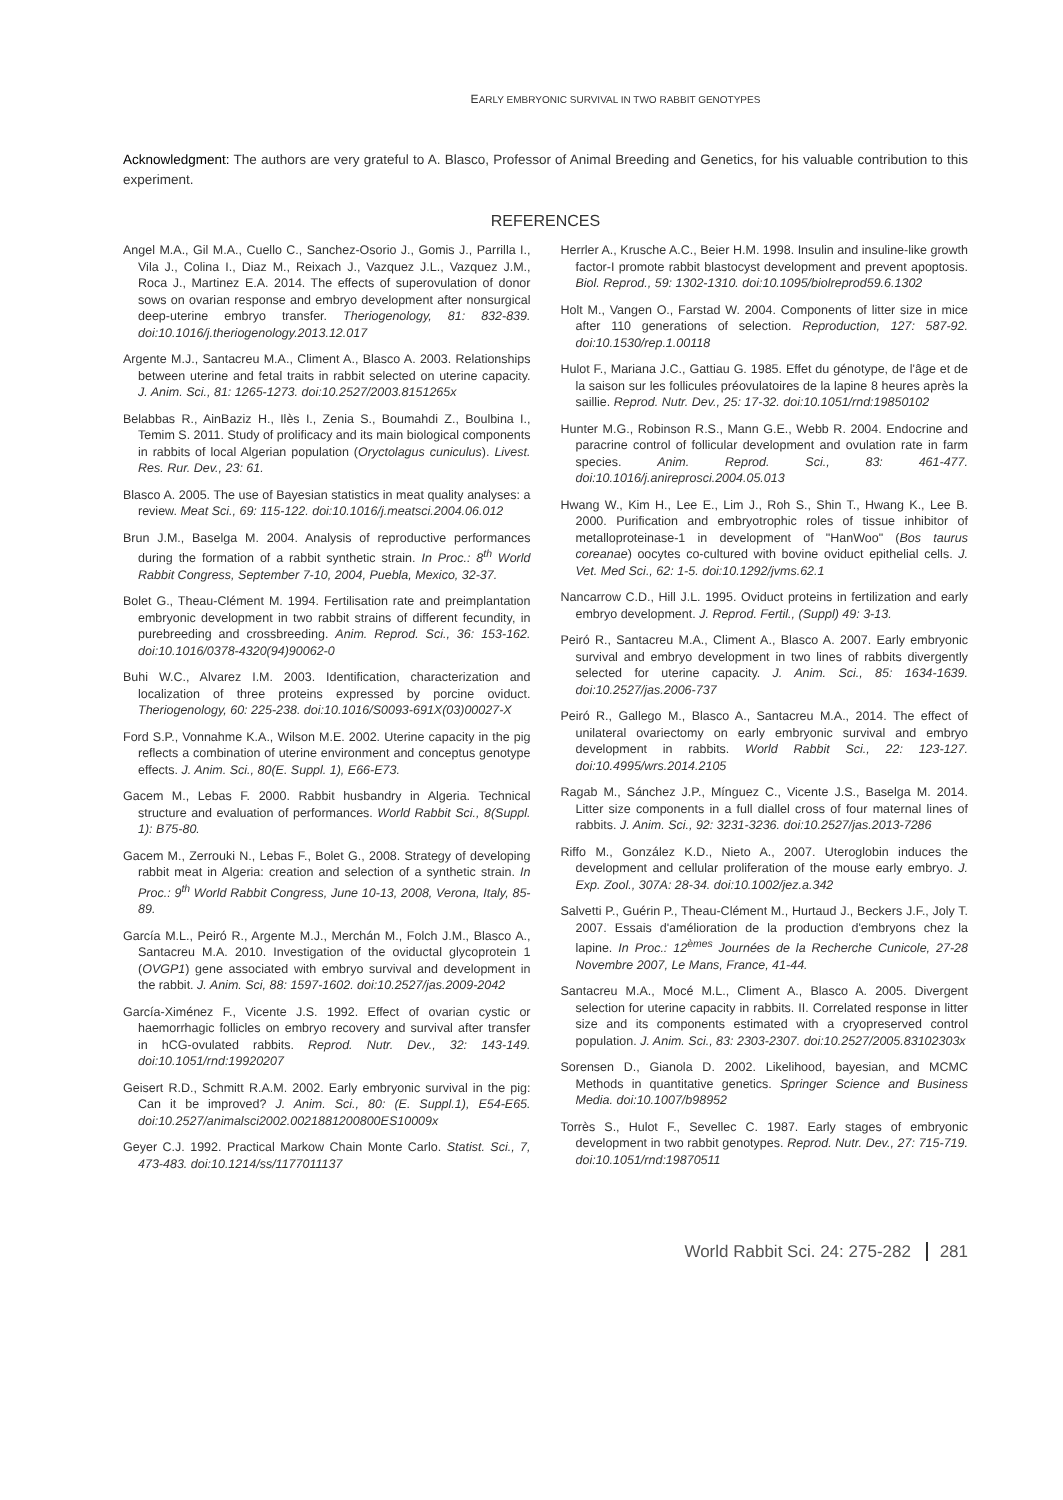EARLY EMBRYONIC SURVIVAL IN TWO RABBIT GENOTYPES
Acknowledgment: The authors are very grateful to A. Blasco, Professor of Animal Breeding and Genetics, for his valuable contribution to this experiment.
REFERENCES
Angel M.A., Gil M.A., Cuello C., Sanchez-Osorio J., Gomis J., Parrilla I., Vila J., Colina I., Diaz M., Reixach J., Vazquez J.L., Vazquez J.M., Roca J., Martinez E.A. 2014. The effects of superovulation of donor sows on ovarian response and embryo development after nonsurgical deep-uterine embryo transfer. Theriogenology, 81: 832-839. doi:10.1016/j.theriogenology.2013.12.017
Argente M.J., Santacreu M.A., Climent A., Blasco A. 2003. Relationships between uterine and fetal traits in rabbit selected on uterine capacity. J. Anim. Sci., 81: 1265-1273. doi:10.2527/2003.8151265x
Belabbas R., AinBaziz H., Ilès I., Zenia S., Boumahdi Z., Boulbina I., Temim S. 2011. Study of prolificacy and its main biological components in rabbits of local Algerian population (Oryctolagus cuniculus). Livest. Res. Rur. Dev., 23: 61.
Blasco A. 2005. The use of Bayesian statistics in meat quality analyses: a review. Meat Sci., 69: 115-122. doi:10.1016/j.meatsci.2004.06.012
Brun J.M., Baselga M. 2004. Analysis of reproductive performances during the formation of a rabbit synthetic strain. In Proc.: 8<sup>th</sup> World Rabbit Congress, September 7-10, 2004, Puebla, Mexico, 32-37.
Bolet G., Theau-Clément M. 1994. Fertilisation rate and preimplantation embryonic development in two rabbit strains of different fecundity, in purebreeding and crossbreeding. Anim. Reprod. Sci., 36: 153-162. doi:10.1016/0378-4320(94)90062-0
Buhi W.C., Alvarez I.M. 2003. Identification, characterization and localization of three proteins expressed by porcine oviduct. Theriogenology, 60: 225-238. doi:10.1016/S0093-691X(03)00027-X
Ford S.P., Vonnahme K.A., Wilson M.E. 2002. Uterine capacity in the pig reflects a combination of uterine environment and conceptus genotype effects. J. Anim. Sci., 80(E. Suppl. 1), E66-E73.
Gacem M., Lebas F. 2000. Rabbit husbandry in Algeria. Technical structure and evaluation of performances. World Rabbit Sci., 8(Suppl. 1): B75-80.
Gacem M., Zerrouki N., Lebas F., Bolet G., 2008. Strategy of developing rabbit meat in Algeria: creation and selection of a synthetic strain. In Proc.: 9<sup>th</sup> World Rabbit Congress, June 10-13, 2008, Verona, Italy, 85-89.
García M.L., Peiró R., Argente M.J., Merchán M., Folch J.M., Blasco A., Santacreu M.A. 2010. Investigation of the oviductal glycoprotein 1 (OVGP1) gene associated with embryo survival and development in the rabbit. J. Anim. Sci, 88: 1597-1602. doi:10.2527/jas.2009-2042
García-Ximénez F., Vicente J.S. 1992. Effect of ovarian cystic or haemorrhagic follicles on embryo recovery and survival after transfer in hCG-ovulated rabbits. Reprod. Nutr. Dev., 32: 143-149. doi:10.1051/rnd:19920207
Geisert R.D., Schmitt R.A.M. 2002. Early embryonic survival in the pig: Can it be improved? J. Anim. Sci., 80: (E. Suppl.1), E54-E65. doi:10.2527/animalsci2002.0021881200800ES10009x
Geyer C.J. 1992. Practical Markow Chain Monte Carlo. Statist. Sci., 7, 473-483. doi:10.1214/ss/1177011137
Herrler A., Krusche A.C., Beier H.M. 1998. Insulin and insuline-like growth factor-I promote rabbit blastocyst development and prevent apoptosis. Biol. Reprod., 59: 1302-1310. doi:10.1095/biolreprod59.6.1302
Holt M., Vangen O., Farstad W. 2004. Components of litter size in mice after 110 generations of selection. Reproduction, 127: 587-92. doi:10.1530/rep.1.00118
Hulot F., Mariana J.C., Gattiau G. 1985. Effet du génotype, de l'âge et de la saison sur les follicules préovulatoires de la lapine 8 heures après la saillie. Reprod. Nutr. Dev., 25: 17-32. doi:10.1051/rnd:19850102
Hunter M.G., Robinson R.S., Mann G.E., Webb R. 2004. Endocrine and paracrine control of follicular development and ovulation rate in farm species. Anim. Reprod. Sci., 83: 461-477. doi:10.1016/j.anireprosci.2004.05.013
Hwang W., Kim H., Lee E., Lim J., Roh S., Shin T., Hwang K., Lee B. 2000. Purification and embryotrophic roles of tissue inhibitor of metalloproteinase-1 in development of "HanWoo" (Bos taurus coreanae) oocytes co-cultured with bovine oviduct epithelial cells. J. Vet. Med Sci., 62: 1-5. doi:10.1292/jvms.62.1
Nancarrow C.D., Hill J.L. 1995. Oviduct proteins in fertilization and early embryo development. J. Reprod. Fertil., (Suppl) 49: 3-13.
Peiró R., Santacreu M.A., Climent A., Blasco A. 2007. Early embryonic survival and embryo development in two lines of rabbits divergently selected for uterine capacity. J. Anim. Sci., 85: 1634-1639. doi:10.2527/jas.2006-737
Peiró R., Gallego M., Blasco A., Santacreu M.A., 2014. The effect of unilateral ovariectomy on early embryonic survival and embryo development in rabbits. World Rabbit Sci., 22: 123-127. doi:10.4995/wrs.2014.2105
Ragab M., Sánchez J.P., Mínguez C., Vicente J.S., Baselga M. 2014. Litter size components in a full diallel cross of four maternal lines of rabbits. J. Anim. Sci., 92: 3231-3236. doi:10.2527/jas.2013-7286
Riffo M., González K.D., Nieto A., 2007. Uteroglobin induces the development and cellular proliferation of the mouse early embryo. J. Exp. Zool., 307A: 28-34. doi:10.1002/jez.a.342
Salvetti P., Guérin P., Theau-Clément M., Hurtaud J., Beckers J.F., Joly T. 2007. Essais d'amélioration de la production d'embryons chez la lapine. In Proc.: 12<sup>èmes</sup> Journées de la Recherche Cunicole, 27-28 Novembre 2007, Le Mans, France, 41-44.
Santacreu M.A., Mocé M.L., Climent A., Blasco A. 2005. Divergent selection for uterine capacity in rabbits. II. Correlated response in litter size and its components estimated with a cryopreserved control population. J. Anim. Sci., 83: 2303-2307. doi:10.2527/2005.83102303x
Sorensen D., Gianola D. 2002. Likelihood, bayesian, and MCMC Methods in quantitative genetics. Springer Science and Business Media. doi:10.1007/b98952
Torrès S., Hulot F., Sevellec C. 1987. Early stages of embryonic development in two rabbit genotypes. Reprod. Nutr. Dev., 27: 715-719. doi:10.1051/rnd:19870511
World Rabbit Sci. 24: 275-282 281